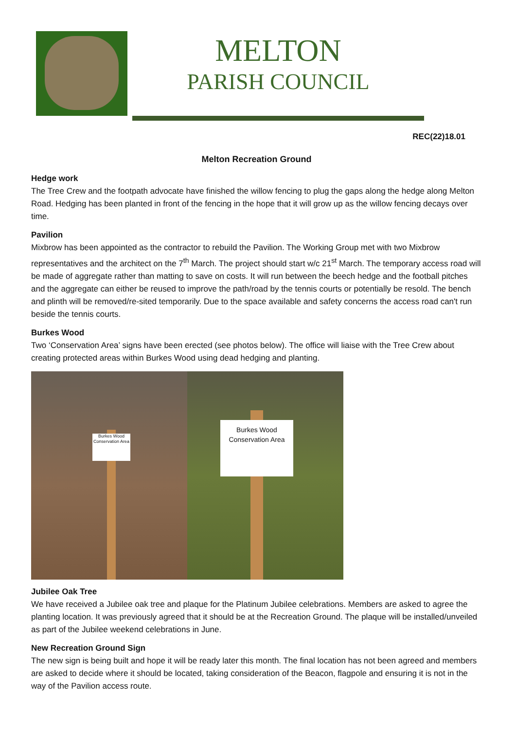MELTON
PARISH COUNCIL
REC(22)18.01
Melton Recreation Ground
Hedge work
The Tree Crew and the footpath advocate have finished the willow fencing to plug the gaps along the hedge along Melton Road. Hedging has been planted in front of the fencing in the hope that it will grow up as the willow fencing decays over time.
Pavilion
Mixbrow has been appointed as the contractor to rebuild the Pavilion. The Working Group met with two Mixbrow representatives and the architect on the 7<sup>th</sup> March. The project should start w/c 21<sup>st</sup> March. The temporary access road will be made of aggregate rather than matting to save on costs. It will run between the beech hedge and the football pitches and the aggregate can either be reused to improve the path/road by the tennis courts or potentially be resold. The bench and plinth will be removed/re-sited temporarily. Due to the space available and safety concerns the access road can't run beside the tennis courts.
Burkes Wood
Two ‘Conservation Area’ signs have been erected (see photos below). The office will liaise with the Tree Crew about creating protected areas within Burkes Wood using dead hedging and planting.
Burkes Wood Conservation Area
Burkes Wood Conservation Area
Jubilee Oak Tree
We have received a Jubilee oak tree and plaque for the Platinum Jubilee celebrations. Members are asked to agree the planting location. It was previously agreed that it should be at the Recreation Ground. The plaque will be installed/unveiled as part of the Jubilee weekend celebrations in June.
New Recreation Ground Sign
The new sign is being built and hope it will be ready later this month. The final location has not been agreed and members are asked to decide where it should be located, taking consideration of the Beacon, flagpole and ensuring it is not in the way of the Pavilion access route.